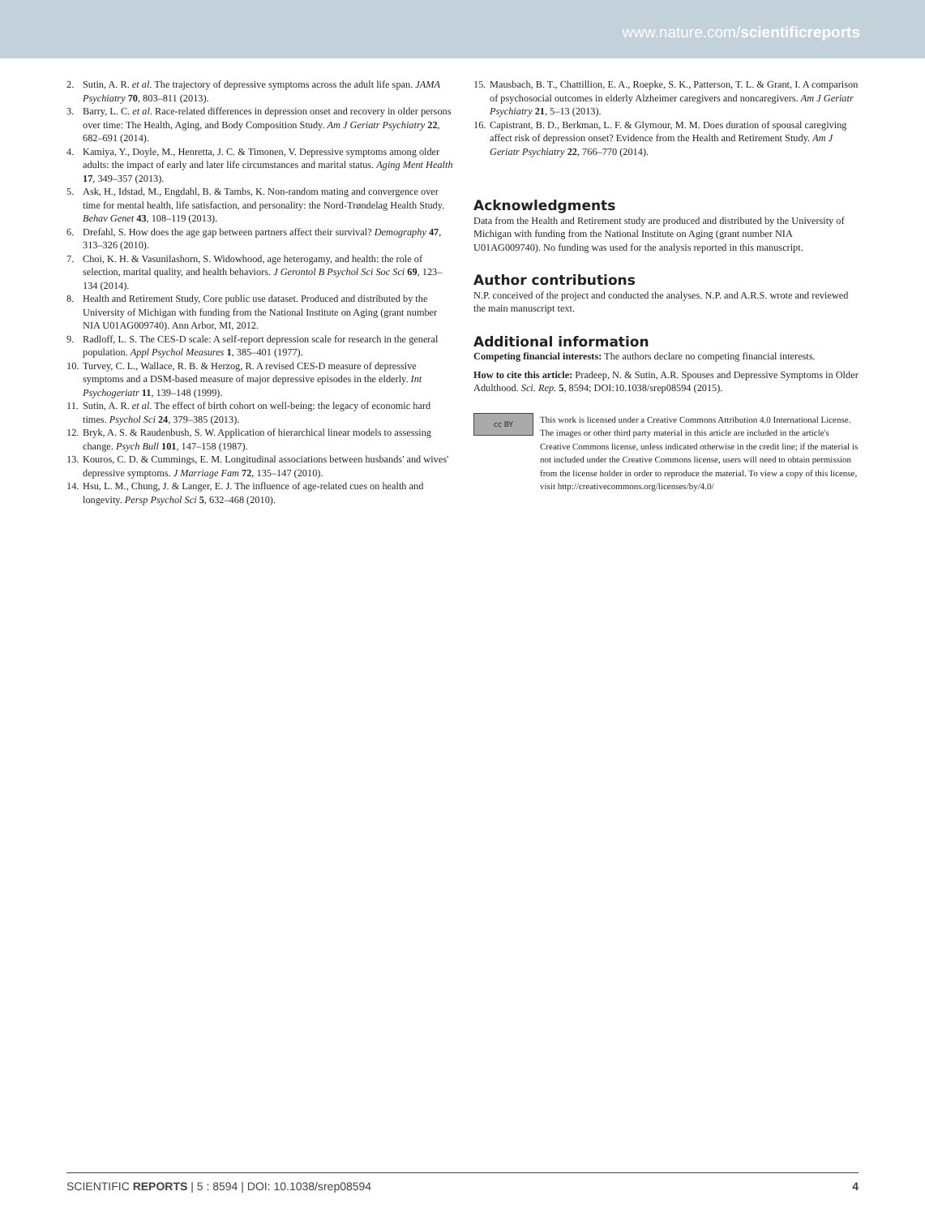www.nature.com/scientificreports
2. Sutin, A. R. et al. The trajectory of depressive symptoms across the adult life span. JAMA Psychiatry 70, 803–811 (2013).
3. Barry, L. C. et al. Race-related differences in depression onset and recovery in older persons over time: The Health, Aging, and Body Composition Study. Am J Geriatr Psychiatry 22, 682–691 (2014).
4. Kamiya, Y., Doyle, M., Henretta, J. C. & Timonen, V. Depressive symptoms among older adults: the impact of early and later life circumstances and marital status. Aging Ment Health 17, 349–357 (2013).
5. Ask, H., Idstad, M., Engdahl, B. & Tambs, K. Non-random mating and convergence over time for mental health, life satisfaction, and personality: the Nord-Trøndelag Health Study. Behav Genet 43, 108–119 (2013).
6. Drefahl, S. How does the age gap between partners affect their survival? Demography 47, 313–326 (2010).
7. Choi, K. H. & Vasunilashorn, S. Widowhood, age heterogamy, and health: the role of selection, marital quality, and health behaviors. J Gerontol B Psychol Sci Soc Sci 69, 123–134 (2014).
8. Health and Retirement Study, Core public use dataset. Produced and distributed by the University of Michigan with funding from the National Institute on Aging (grant number NIA U01AG009740). Ann Arbor, MI, 2012.
9. Radloff, L. S. The CES-D scale: A self-report depression scale for research in the general population. Appl Psychol Measures 1, 385–401 (1977).
10. Turvey, C. L., Wallace, R. B. & Herzog, R. A revised CES-D measure of depressive symptoms and a DSM-based measure of major depressive episodes in the elderly. Int Psychogeriatr 11, 139–148 (1999).
11. Sutin, A. R. et al. The effect of birth cohort on well-being: the legacy of economic hard times. Psychol Sci 24, 379–385 (2013).
12. Bryk, A. S. & Raudenbush, S. W. Application of hierarchical linear models to assessing change. Psych Bull 101, 147–158 (1987).
13. Kouros, C. D. & Cummings, E. M. Longitudinal associations between husbands' and wives' depressive symptoms. J Marriage Fam 72, 135–147 (2010).
14. Hsu, L. M., Chung, J. & Langer, E. J. The influence of age-related cues on health and longevity. Persp Psychol Sci 5, 632–468 (2010).
15. Mausbach, B. T., Chattillion, E. A., Roepke, S. K., Patterson, T. L. & Grant, I. A comparison of psychosocial outcomes in elderly Alzheimer caregivers and noncaregivers. Am J Geriatr Psychiatry 21, 5–13 (2013).
16. Capistrant, B. D., Berkman, L. F. & Glymour, M. M. Does duration of spousal caregiving affect risk of depression onset? Evidence from the Health and Retirement Study. Am J Geriatr Psychiatry 22, 766–770 (2014).
Acknowledgments
Data from the Health and Retirement study are produced and distributed by the University of Michigan with funding from the National Institute on Aging (grant number NIA U01AG009740). No funding was used for the analysis reported in this manuscript.
Author contributions
N.P. conceived of the project and conducted the analyses. N.P. and A.R.S. wrote and reviewed the main manuscript text.
Additional information
Competing financial interests: The authors declare no competing financial interests.
How to cite this article: Pradeep, N. & Sutin, A.R. Spouses and Depressive Symptoms in Older Adulthood. Sci. Rep. 5, 8594; DOI:10.1038/srep08594 (2015).
cc BY
This work is licensed under a Creative Commons Attribution 4.0 International License. The images or other third party material in this article are included in the article's Creative Commons license, unless indicated otherwise in the credit line; if the material is not included under the Creative Commons license, users will need to obtain permission from the license holder in order to reproduce the material. To view a copy of this license, visit http://creativecommons.org/licenses/by/4.0/
SCIENTIFIC REPORTS | 5 : 8594 | DOI: 10.1038/srep08594 4